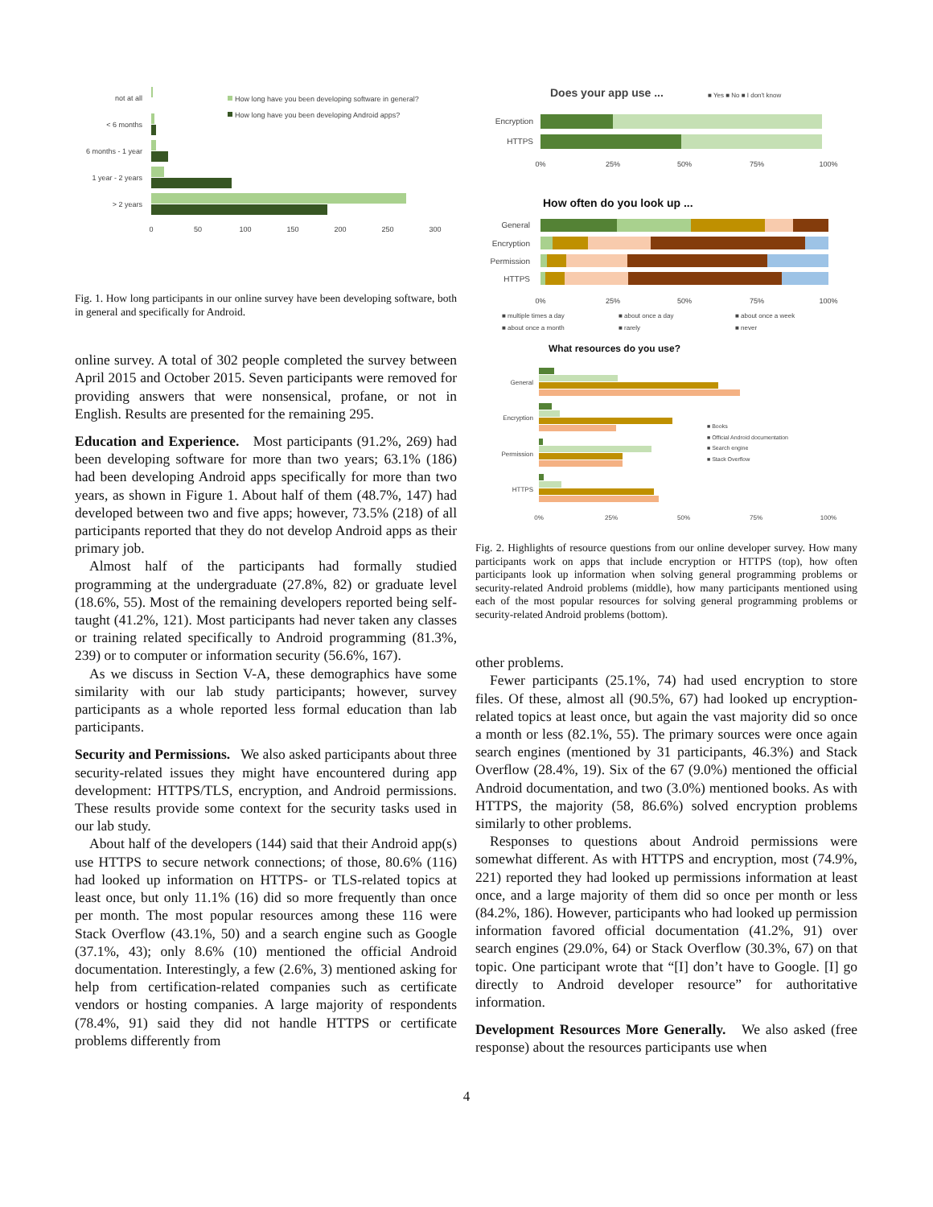not at all
< 6 months
6 months - 1 year
1 year - 2 years
> 2 years
0
50
100
150
200
250
300
How long have you been developing software in general?
How long have you been developing Android apps?
Fig. 1. How long participants in our online survey have been developing software, both in general and specifically for Android.
online survey. A total of 302 people completed the survey between April 2015 and October 2015. Seven participants were removed for providing answers that were nonsensical, profane, or not in English. Results are presented for the remaining 295.
Education and Experience. Most participants (91.2%, 269) had been developing software for more than two years; 63.1% (186) had been developing Android apps specifically for more than two years, as shown in Figure 1. About half of them (48.7%, 147) had developed between two and five apps; however, 73.5% (218) of all participants reported that they do not develop Android apps as their primary job.
Almost half of the participants had formally studied programming at the undergraduate (27.8%, 82) or graduate level (18.6%, 55). Most of the remaining developers reported being self-taught (41.2%, 121). Most participants had never taken any classes or training related specifically to Android programming (81.3%, 239) or to computer or information security (56.6%, 167).
As we discuss in Section V-A, these demographics have some similarity with our lab study participants; however, survey participants as a whole reported less formal education than lab participants.
Security and Permissions. We also asked participants about three security-related issues they might have encountered during app development: HTTPS/TLS, encryption, and Android permissions. These results provide some context for the security tasks used in our lab study.
About half of the developers (144) said that their Android app(s) use HTTPS to secure network connections; of those, 80.6% (116) had looked up information on HTTPS- or TLS-related topics at least once, but only 11.1% (16) did so more frequently than once per month. The most popular resources among these 116 were Stack Overflow (43.1%, 50) and a search engine such as Google (37.1%, 43); only 8.6% (10) mentioned the official Android documentation. Interestingly, a few (2.6%, 3) mentioned asking for help from certification-related companies such as certificate vendors or hosting companies. A large majority of respondents (78.4%, 91) said they did not handle HTTPS or certificate problems differently from
Does your app use ...
■ Yes ■ No ■ I don't know
Encryption
HTTPS
0%
25%
50%
75%
100%
How often do you look up ...
General
Encryption
Permission
HTTPS
0%
25%
50%
75%
100%
■ multiple times a day
■ about once a day
■ about once a week
■ about once a month
■ rarely
■ never
What resources do you use?
General
Encryption
Permission
HTTPS
■ Books
■ Official Android documentation
■ Search engine
■ Stack Overflow
0%
25%
50%
75%
100%
Fig. 2. Highlights of resource questions from our online developer survey. How many participants work on apps that include encryption or HTTPS (top), how often participants look up information when solving general programming problems or security-related Android problems (middle), how many participants mentioned using each of the most popular resources for solving general programming problems or security-related Android problems (bottom).
other problems.
Fewer participants (25.1%, 74) had used encryption to store files. Of these, almost all (90.5%, 67) had looked up encryption-related topics at least once, but again the vast majority did so once a month or less (82.1%, 55). The primary sources were once again search engines (mentioned by 31 participants, 46.3%) and Stack Overflow (28.4%, 19). Six of the 67 (9.0%) mentioned the official Android documentation, and two (3.0%) mentioned books. As with HTTPS, the majority (58, 86.6%) solved encryption problems similarly to other problems.
Responses to questions about Android permissions were somewhat different. As with HTTPS and encryption, most (74.9%, 221) reported they had looked up permissions information at least once, and a large majority of them did so once per month or less (84.2%, 186). However, participants who had looked up permission information favored official documentation (41.2%, 91) over search engines (29.0%, 64) or Stack Overflow (30.3%, 67) on that topic. One participant wrote that “[I] don’t have to Google. [I] go directly to Android developer resource” for authoritative information.
Development Resources More Generally. We also asked (free response) about the resources participants use when
4